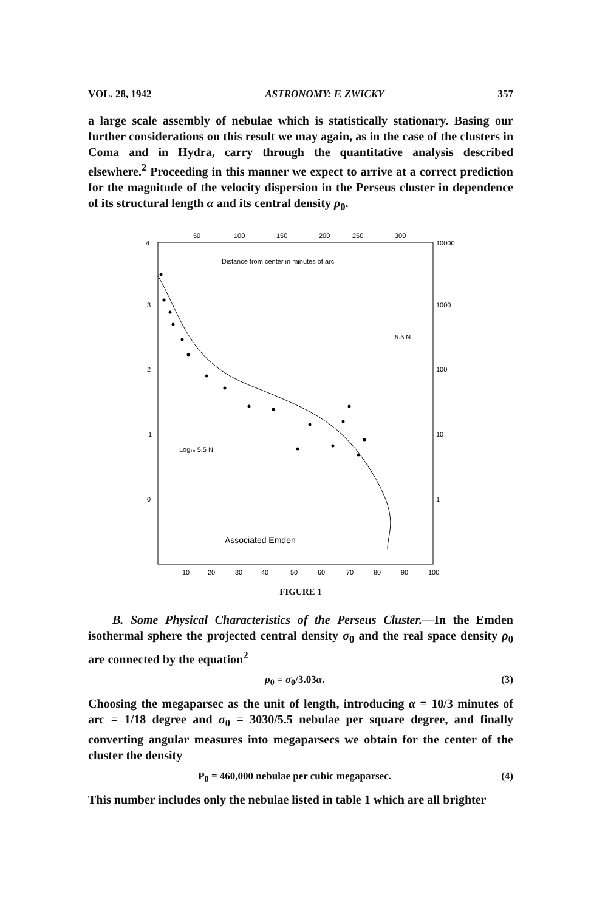VOL. 28, 1942 ASTRONOMY: F. ZWICKY 357
a large scale assembly of nebulae which is statistically stationary. Basing our further considerations on this result we may again, as in the case of the clusters in Coma and in Hydra, carry through the quantitative analysis described elsewhere.<sup>2</sup> Proceeding in this manner we expect to arrive at a correct prediction for the magnitude of the velocity dispersion in the Perseus cluster in dependence of its structural length α and its central density ρ<sub>0</sub>.
50
100
150
200
250
300
10000
1000
100
10
1
4
3
2
1
0
Distance from center in minutes of arc
5.5 N
Log₁₀ 5.5 N
Associated Emden
10
20
30
40
50
60
70
80
90
100
FIGURE 1
B. Some Physical Characteristics of the Perseus Cluster.—In the Emden isothermal sphere the projected central density σ<sub>0</sub> and the real space density ρ<sub>0</sub> are connected by the equation<sup>2</sup>
ρ<sub>0</sub> = σ<sub>0</sub>/3.03α. (3)
Choosing the megaparsec as the unit of length, introducing α = 10/3 minutes of arc = 1/18 degree and σ<sub>0</sub> = 3030/5.5 nebulae per square degree, and finally converting angular measures into megaparsecs we obtain for the center of the cluster the density
P<sub>0</sub> = 460,000 nebulae per cubic megaparsec. (4)
This number includes only the nebulae listed in table 1 which are all brighter